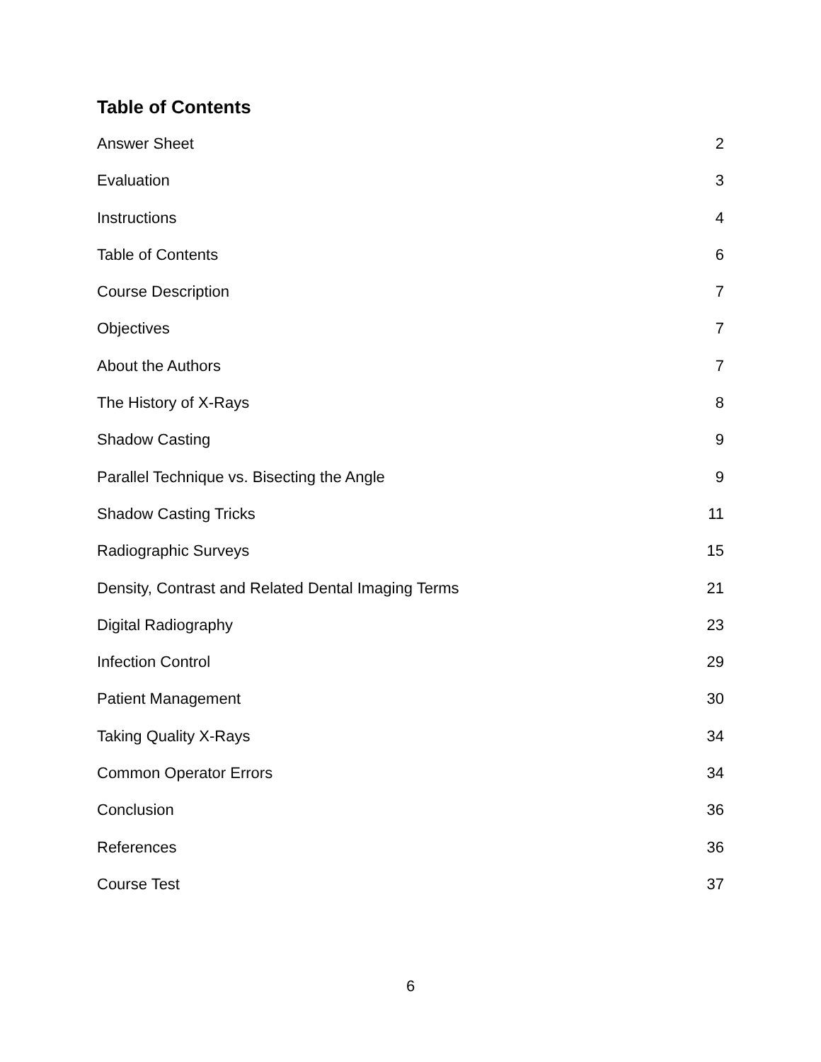Table of Contents
Answer Sheet 2
Evaluation 3
Instructions 4
Table of Contents 6
Course Description 7
Objectives 7
About the Authors 7
The History of X-Rays 8
Shadow Casting 9
Parallel Technique vs. Bisecting the Angle 9
Shadow Casting Tricks 11
Radiographic Surveys 15
Density, Contrast and Related Dental Imaging Terms 21
Digital Radiography 23
Infection Control 29
Patient Management 30
Taking Quality X-Rays 34
Common Operator Errors 34
Conclusion 36
References 36
Course Test 37
6